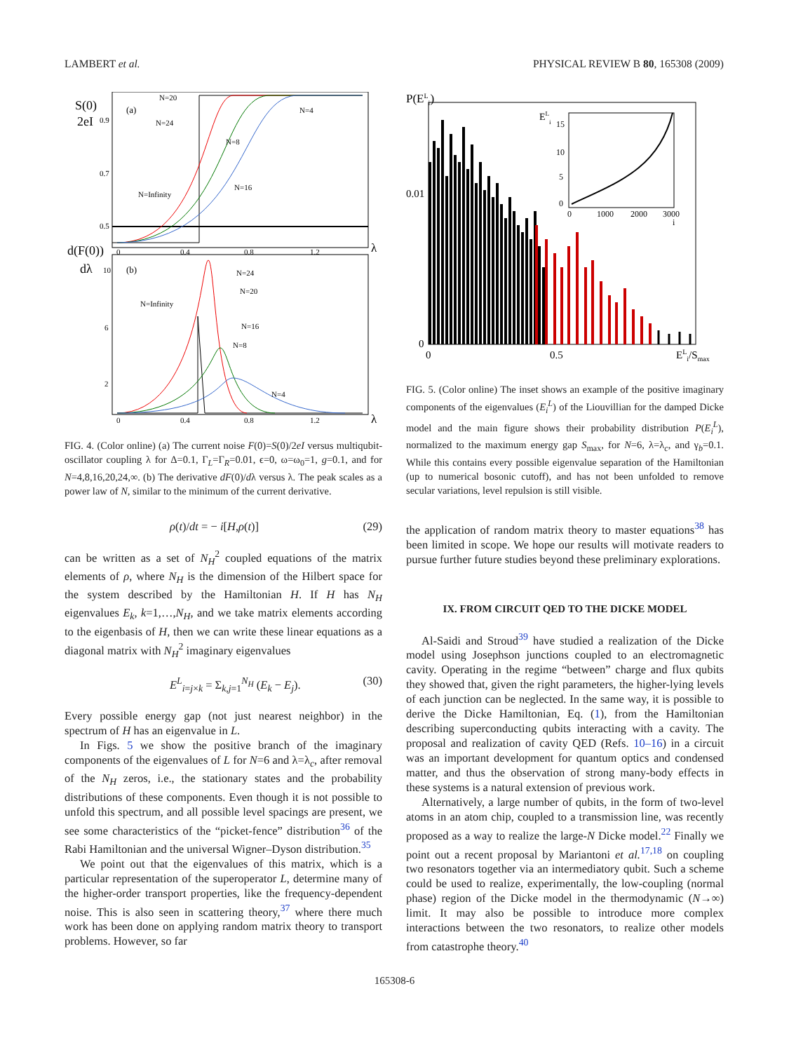LAMBERT et al. PHYSICAL REVIEW B 80, 165308 (2009)
S(0)
2eI
(a)
(b)
d(F(0))
dλ
0.9
0.7
0.5
10
6
2
0
0.4
0.8
1.2
λ
0
0.4
0.8
1.2
λ
N=20
N=24
N=4
N=8
N=16
N=Infinity
N=24
N=20
N=Infinity
N=16
N=8
N=4
FIG. 4. (Color online) (a) The current noise F(0)=S(0)/2eI versus multiqubit-oscillator coupling λ for Δ=0.1, Γ<sub>L</sub>=Γ<sub>R</sub>=0.01, ϵ=0, ω=ω<sub>0</sub>=1, g=0.1, and for N=4,8,16,20,24,∞. (b) The derivative dF(0)/dλ versus λ. The peak scales as a power law of N, similar to the minimum of the current derivative.
ρ(t)/dt = − i[H,ρ(t)] (29)
can be written as a set of N<sub>H</sub><sup>2</sup> coupled equations of the matrix elements of ρ, where N<sub>H</sub> is the dimension of the Hilbert space for the system described by the Hamiltonian H. If H has N<sub>H</sub> eigenvalues E<sub>k</sub>, k=1,…,N<sub>H</sub>, and we take matrix elements according to the eigenbasis of H, then we can write these linear equations as a diagonal matrix with N<sub>H</sub><sup>2</sup> imaginary eigenvalues
E<sup>L</sup><sub>i=j×k</sub> = Σ<sub>k,j=1</sub><sup>N<sub>H</sub></sup> (E<sub>k</sub> − E<sub>j</sub>). (30)
Every possible energy gap (not just nearest neighbor) in the spectrum of H has an eigenvalue in L.
In Figs. 5 we show the positive branch of the imaginary components of the eigenvalues of L for N=6 and λ=λ<sub>c</sub>, after removal of the N<sub>H</sub> zeros, i.e., the stationary states and the probability distributions of these components. Even though it is not possible to unfold this spectrum, and all possible level spacings are present, we see some characteristics of the “picket-fence” distribution<sup>36</sup> of the Rabi Hamiltonian and the universal Wigner–Dyson distribution.<sup>35</sup>
We point out that the eigenvalues of this matrix, which is a particular representation of the superoperator L, determine many of the higher-order transport properties, like the frequency-dependent noise. This is also seen in scattering theory,<sup>37</sup> where there much work has been done on applying random matrix theory to transport problems. However, so far
P(ELi)
0.01
0
0
0.5
ELi/Smax
ELi
15
10
5
0
0
1000
2000
3000
i
FIG. 5. (Color online) The inset shows an example of the positive imaginary components of the eigenvalues (E<sub>i</sub><sup>L</sup>) of the Liouvillian for the damped Dicke model and the main figure shows their probability distribution P(E<sub>i</sub><sup>L</sup>), normalized to the maximum energy gap S<sub>max</sub>, for N=6, λ=λ<sub>c</sub>, and γ<sub>b</sub>=0.1. While this contains every possible eigenvalue separation of the Hamiltonian (up to numerical bosonic cutoff), and has not been unfolded to remove secular variations, level repulsion is still visible.
the application of random matrix theory to master equations<sup>38</sup> has been limited in scope. We hope our results will motivate readers to pursue further future studies beyond these preliminary explorations.
IX. FROM CIRCUIT QED TO THE DICKE MODEL
Al-Saidi and Stroud<sup>39</sup> have studied a realization of the Dicke model using Josephson junctions coupled to an electromagnetic cavity. Operating in the regime “between” charge and flux qubits they showed that, given the right parameters, the higher-lying levels of each junction can be neglected. In the same way, it is possible to derive the Dicke Hamiltonian, Eq. (1), from the Hamiltonian describing superconducting qubits interacting with a cavity. The proposal and realization of cavity QED (Refs. 10–16) in a circuit was an important development for quantum optics and condensed matter, and thus the observation of strong many-body effects in these systems is a natural extension of previous work.
Alternatively, a large number of qubits, in the form of two-level atoms in an atom chip, coupled to a transmission line, was recently proposed as a way to realize the large-N Dicke model.<sup>22</sup> Finally we point out a recent proposal by Mariantoni et al.<sup>17,18</sup> on coupling two resonators together via an intermediatory qubit. Such a scheme could be used to realize, experimentally, the low-coupling (normal phase) region of the Dicke model in the thermodynamic (N→∞) limit. It may also be possible to introduce more complex interactions between the two resonators, to realize other models from catastrophe theory.<sup>40</sup>
165308-6